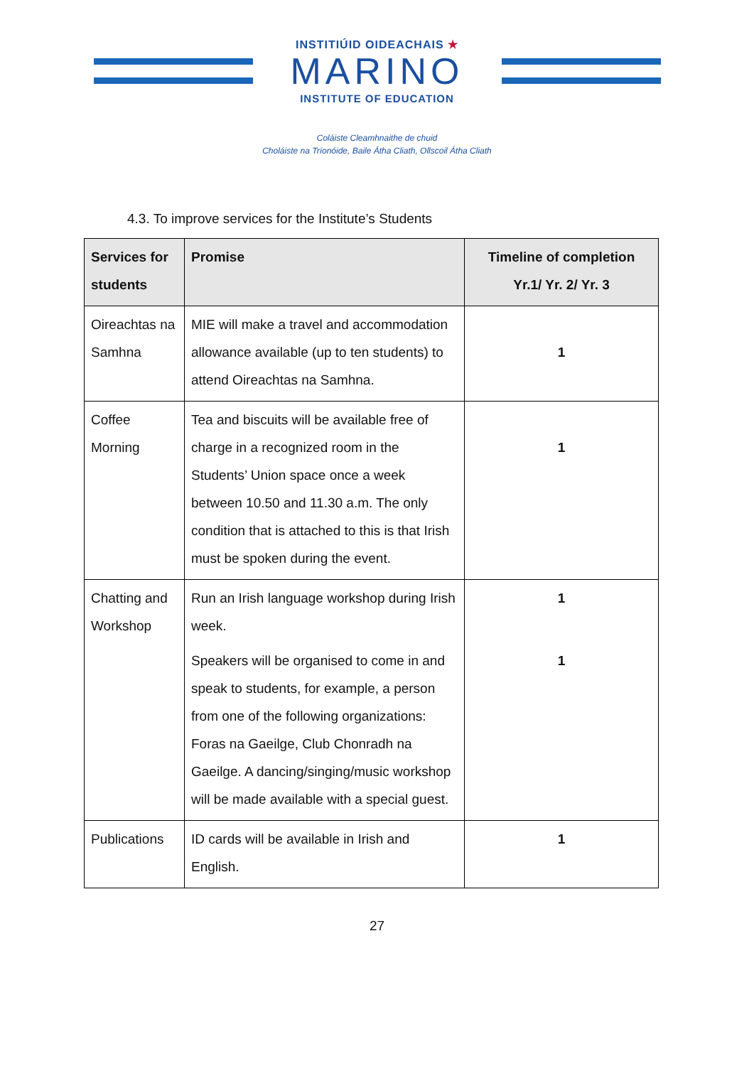INSTITIÚID OIDEACHAIS ★
MARINO
INSTITUTE OF EDUCATION
Coláiste Cleamhnaithe de chuid
Choláiste na Tríonóide, Baile Átha Cliath, Ollscoil Átha Cliath
4.3. To improve services for the Institute’s Students
| Services for students | Promise | Timeline of completion Yr.1/ Yr. 2/ Yr. 3 |
| --- | --- | --- |
| Oireachtas na Samhna | MIE will make a travel and accommodation allowance available (up to ten students) to attend Oireachtas na Samhna. | 1 |
| Coffee Morning | Tea and biscuits will be available free of charge in a recognized room in the Students’ Union space once a week between 10.50 and 11.30 a.m. The only condition that is attached to this is that Irish must be spoken during the event. | 1 |
| Chatting and Workshop | Run an Irish language workshop during Irish week. Speakers will be organised to come in and speak to students, for example, a person from one of the following organizations: Foras na Gaeilge, Club Chonradh na Gaeilge. A dancing/singing/music workshop will be made available with a special guest. | 1 1 |
| Publications | ID cards will be available in Irish and English. | 1 |
27